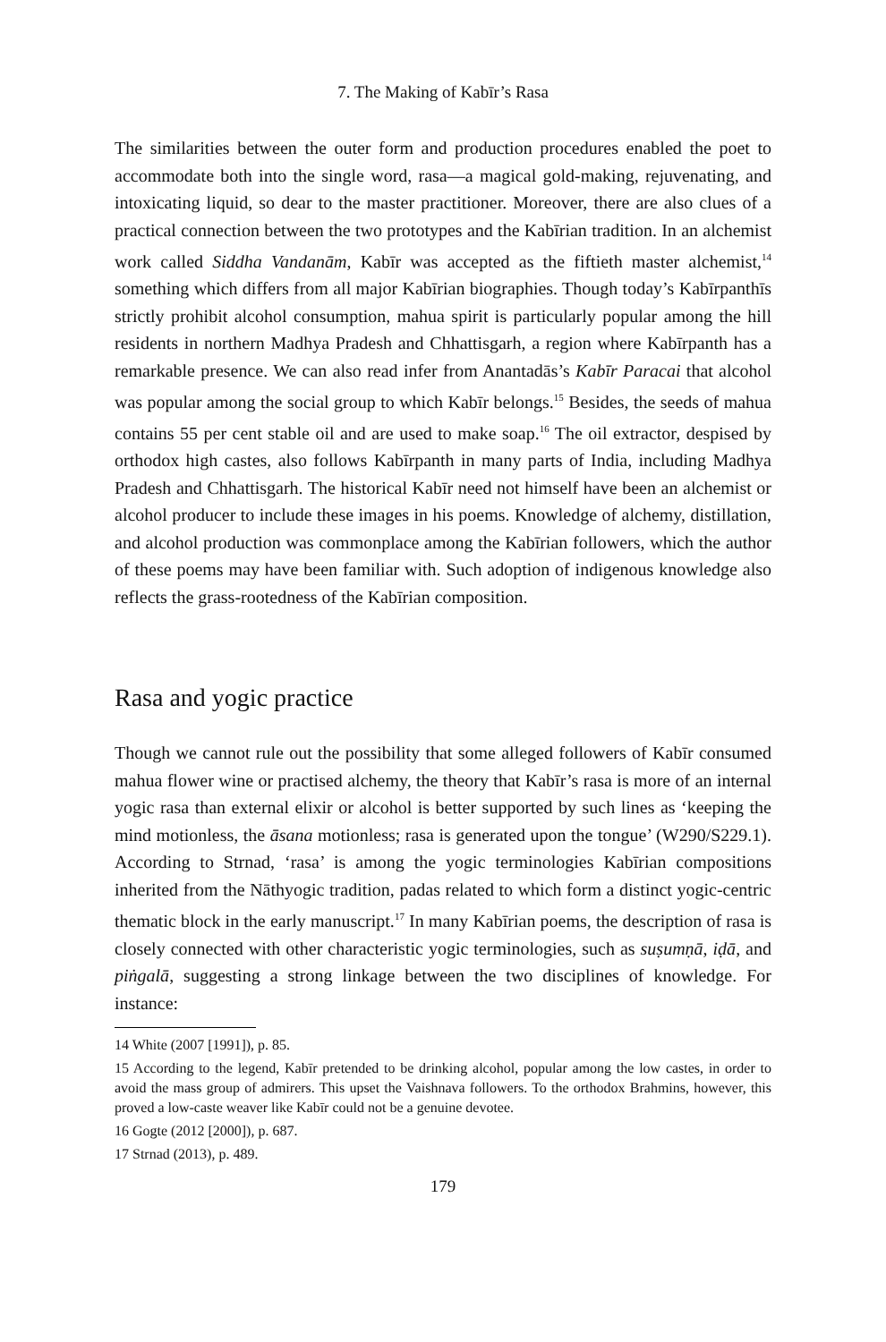7. The Making of Kabīr’s Rasa
The similarities between the outer form and production procedures enabled the poet to accommodate both into the single word, rasa—a magical gold-making, rejuvenating, and intoxicating liquid, so dear to the master practitioner. Moreover, there are also clues of a practical connection between the two prototypes and the Kabīrian tradition. In an alchemist work called Siddha Vandanām, Kabīr was accepted as the fiftieth master alchemist,<sup>14</sup> something which differs from all major Kabīrian biographies. Though today’s Kabīrpanthīs strictly prohibit alcohol consumption, mahua spirit is particularly popular among the hill residents in northern Madhya Pradesh and Chhattisgarh, a region where Kabīrpanth has a remarkable presence. We can also read infer from Anantadās’s Kabīr Paracai that alcohol was popular among the social group to which Kabīr belongs.<sup>15</sup> Besides, the seeds of mahua contains 55 per cent stable oil and are used to make soap.<sup>16</sup> The oil extractor, despised by orthodox high castes, also follows Kabīrpanth in many parts of India, including Madhya Pradesh and Chhattisgarh. The historical Kabīr need not himself have been an alchemist or alcohol producer to include these images in his poems. Knowledge of alchemy, distillation, and alcohol production was commonplace among the Kabīrian followers, which the author of these poems may have been familiar with. Such adoption of indigenous knowledge also reflects the grass-rootedness of the Kabīrian composition.
Rasa and yogic practice
Though we cannot rule out the possibility that some alleged followers of Kabīr consumed mahua flower wine or practised alchemy, the theory that Kabīr’s rasa is more of an internal yogic rasa than external elixir or alcohol is better supported by such lines as ‘keeping the mind motionless, the āsana motionless; rasa is generated upon the tongue’ (W290/S229.1). According to Strnad, ‘rasa’ is among the yogic terminologies Kabīrian compositions inherited from the Nāthyogic tradition, padas related to which form a distinct yogic-centric thematic block in the early manuscript.<sup>17</sup> In many Kabīrian poems, the description of rasa is closely connected with other characteristic yogic terminologies, such as suṣumṇā, iḍā, and piṅgalā, suggesting a strong linkage between the two disciplines of knowledge. For instance:
14 White (2007 [1991]), p. 85.
15 According to the legend, Kabīr pretended to be drinking alcohol, popular among the low castes, in order to avoid the mass group of admirers. This upset the Vaishnava followers. To the orthodox Brahmins, however, this proved a low-caste weaver like Kabīr could not be a genuine devotee.
16 Gogte (2012 [2000]), p. 687.
17 Strnad (2013), p. 489.
179